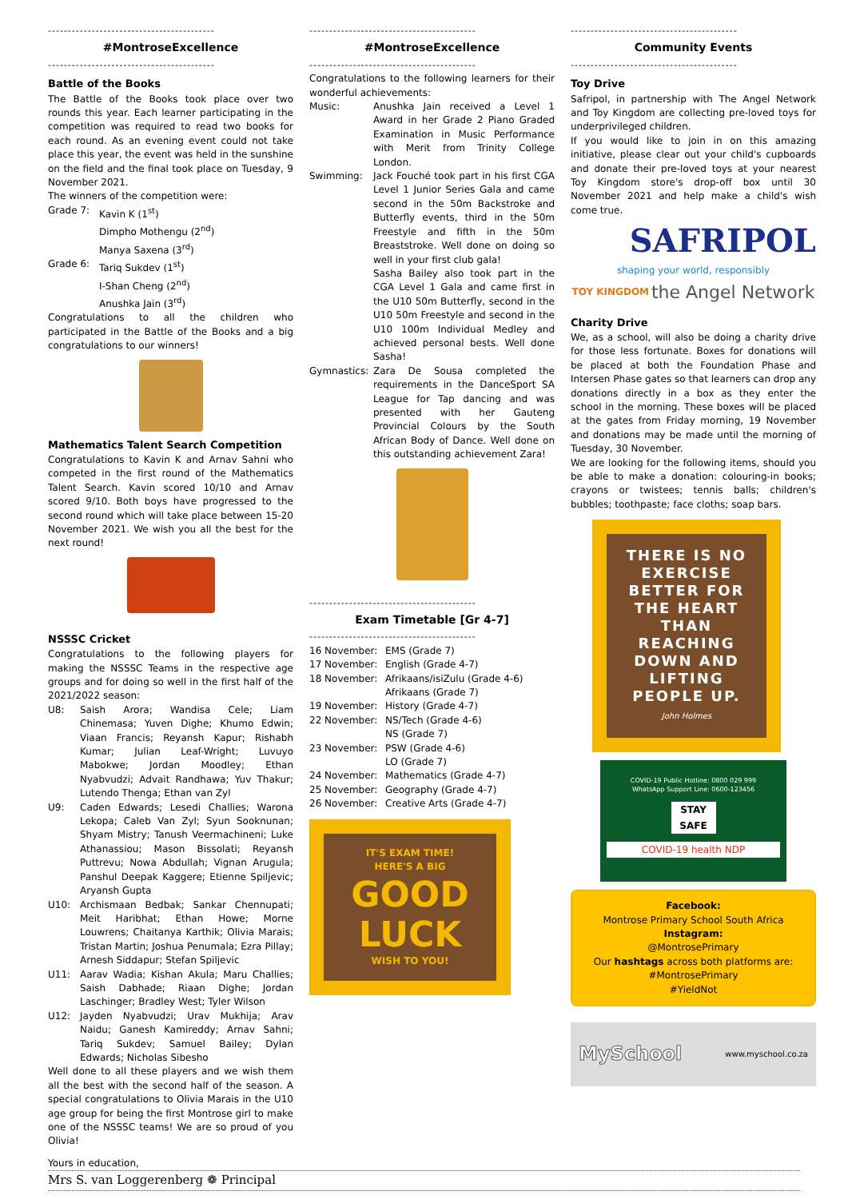------------------------------------------
#MontroseExcellence
------------------------------------------
Battle of the Books
The Battle of the Books took place over two rounds this year. Each learner participating in the competition was required to read two books for each round. As an evening event could not take place this year, the event was held in the sunshine on the field and the final took place on Tuesday, 9 November 2021.
The winners of the competition were:
Grade 7: Kavin K (1<sup>st</sup>)
Dimpho Mothengu (2<sup>nd</sup>)
Manya Saxena (3<sup>rd</sup>)
Grade 6: Tariq Sukdev (1<sup>st</sup>)
I-Shan Cheng (2<sup>nd</sup>)
Anushka Jain (3<sup>rd</sup>)
Congratulations to all the children who participated in the Battle of the Books and a big congratulations to our winners!
Mathematics Talent Search Competition
Congratulations to Kavin K and Arnav Sahni who competed in the first round of the Mathematics Talent Search. Kavin scored 10/10 and Arnav scored 9/10. Both boys have progressed to the second round which will take place between 15-20 November 2021. We wish you all the best for the next round!
NSSSC Cricket
Congratulations to the following players for making the NSSSC Teams in the respective age groups and for doing so well in the first half of the 2021/2022 season:
U8: Saish Arora; Wandisa Cele; Liam Chinemasa; Yuven Dighe; Khumo Edwin; Viaan Francis; Reyansh Kapur; Rishabh Kumar; Julian Leaf-Wright; Luvuyo Mabokwe; Jordan Moodley; Ethan Nyabvudzi; Advait Randhawa; Yuv Thakur; Lutendo Thenga; Ethan van Zyl
U9: Caden Edwards; Lesedi Challies; Warona Lekopa; Caleb Van Zyl; Syun Sooknunan; Shyam Mistry; Tanush Veermachineni; Luke Athanassiou; Mason Bissolati; Reyansh Puttrevu; Nowa Abdullah; Vignan Arugula; Panshul Deepak Kaggere; Etienne Spiljevic; Aryansh Gupta
U10: Archismaan Bedbak; Sankar Chennupati; Meit Haribhat; Ethan Howe; Morne Louwrens; Chaitanya Karthik; Olivia Marais; Tristan Martin; Joshua Penumala; Ezra Pillay; Arnesh Siddapur; Stefan Spiljevic
U11: Aarav Wadia; Kishan Akula; Maru Challies; Saish Dabhade; Riaan Dighe; Jordan Laschinger; Bradley West; Tyler Wilson
U12: Jayden Nyabvudzi; Urav Mukhija; Arav Naidu; Ganesh Kamireddy; Arnav Sahni; Tariq Sukdev; Samuel Bailey; Dylan Edwards; Nicholas Sibesho
Well done to all these players and we wish them all the best with the second half of the season. A special congratulations to Olivia Marais in the U10 age group for being the first Montrose girl to make one of the NSSSC teams! We are so proud of you Olivia!
------------------------------------------
#MontroseExcellence
------------------------------------------
Congratulations to the following learners for their wonderful achievements:
Music: Anushka Jain received a Level 1 Award in her Grade 2 Piano Graded Examination in Music Performance with Merit from Trinity College London.
Swimming: Jack Fouché took part in his first CGA Level 1 Junior Series Gala and came second in the 50m Backstroke and Butterfly events, third in the 50m Freestyle and fifth in the 50m Breaststroke. Well done on doing so well in your first club gala!
Sasha Bailey also took part in the CGA Level 1 Gala and came first in the U10 50m Butterfly, second in the U10 50m Freestyle and second in the U10 100m Individual Medley and achieved personal bests. Well done Sasha!
Gymnastics: Zara De Sousa completed the requirements in the DanceSport SA League for Tap dancing and was presented with her Gauteng Provincial Colours by the South African Body of Dance. Well done on this outstanding achievement Zara!
------------------------------------------
Exam Timetable [Gr 4-7]
------------------------------------------
16 November: EMS (Grade 7)
17 November: English (Grade 4-7)
18 November: Afrikaans/isiZulu (Grade 4-6)
Afrikaans (Grade 7)
19 November: History (Grade 4-7)
22 November: NS/Tech (Grade 4-6)
NS (Grade 7)
23 November: PSW (Grade 4-6)
LO (Grade 7)
24 November: Mathematics (Grade 4-7)
25 November: Geography (Grade 4-7)
26 November: Creative Arts (Grade 4-7)
IT'S EXAM TIME!
HERE'S A BIG
GOOD
LUCK
WISH TO YOU!
------------------------------------------
Community Events
------------------------------------------
Toy Drive
Safripol, in partnership with The Angel Network and Toy Kingdom are collecting pre-loved toys for underprivileged children.
If you would like to join in on this amazing initiative, please clear out your child's cupboards and donate their pre-loved toys at your nearest Toy Kingdom store's drop-off box until 30 November 2021 and help make a child's wish come true.
SAFRIPOL
shaping your world, responsibly
TOY KINGDOM the Angel Network
Charity Drive
We, as a school, will also be doing a charity drive for those less fortunate. Boxes for donations will be placed at both the Foundation Phase and Intersen Phase gates so that learners can drop any donations directly in a box as they enter the school in the morning. These boxes will be placed at the gates from Friday morning, 19 November and donations may be made until the morning of Tuesday, 30 November.
We are looking for the following items, should you be able to make a donation: colouring-in books; crayons or twistees; tennis balls; children's bubbles; toothpaste; face cloths; soap bars.
THERE IS NO EXERCISE BETTER FOR THE HEART THAN REACHING DOWN AND LIFTING PEOPLE UP.
John Holmes
COVID-19 Public Hotline: 0800 029 999
WhatsApp Support Line: 0600-123456
STAY SAFE
COVID-19 health NDP
Facebook:
Montrose Primary School South Africa
Instagram:
@MontrosePrimary
Our hashtags across both platforms are:
#MontrosePrimary
#YieldNot
MySchool www.myschool.co.za
Yours in education,
Mrs S. van Loggerenberg ❁ Principal